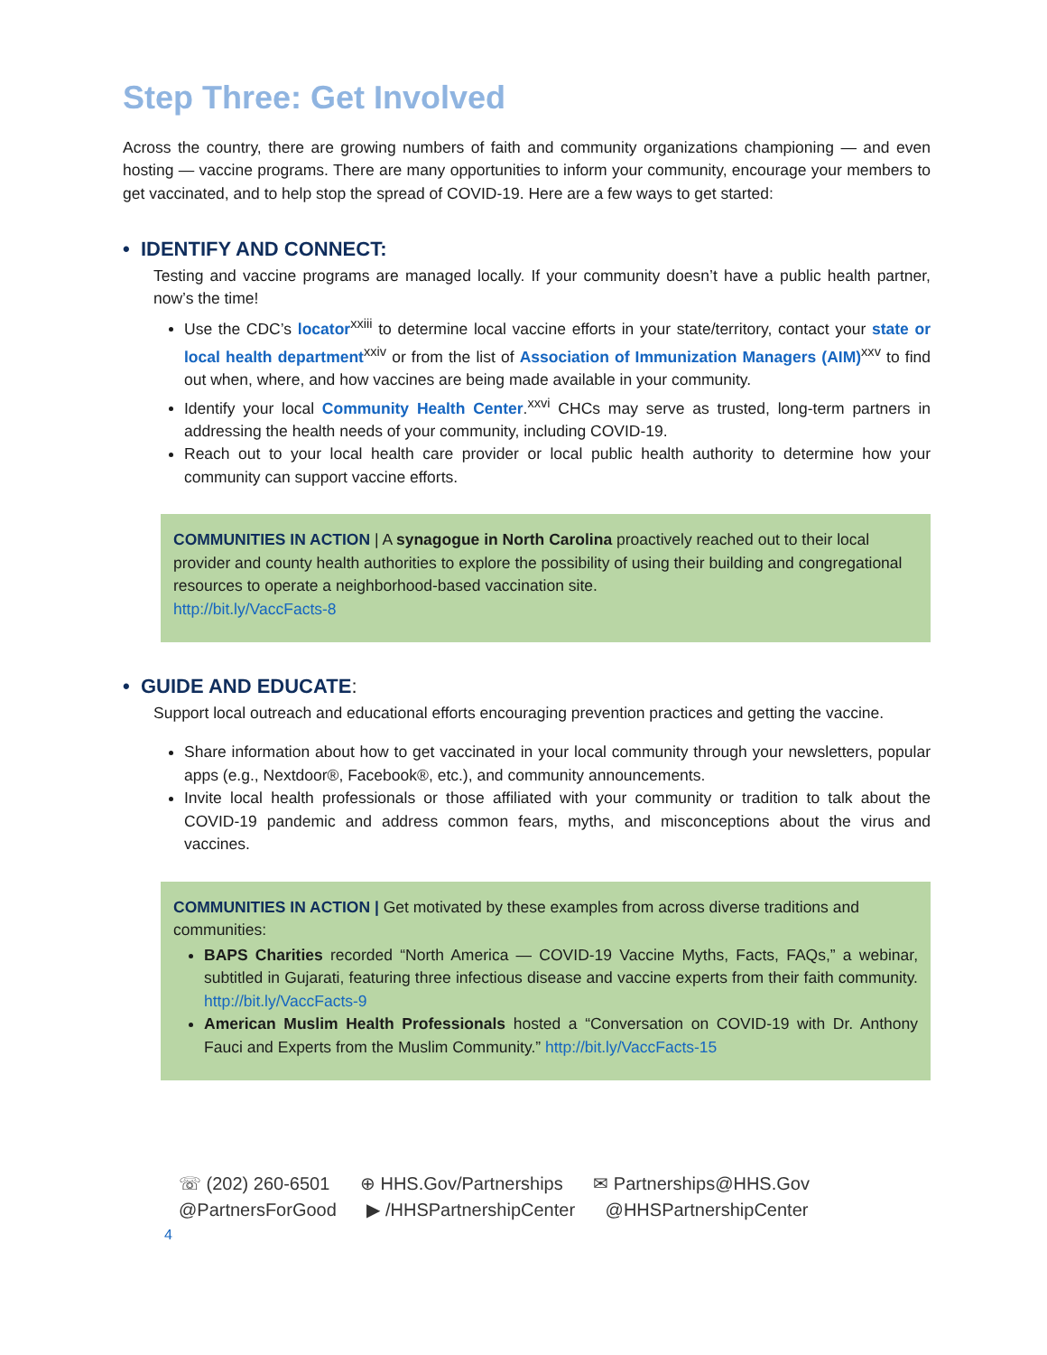Step Three: Get Involved
Across the country, there are growing numbers of faith and community organizations championing — and even hosting — vaccine programs. There are many opportunities to inform your community, encourage your members to get vaccinated, and to help stop the spread of COVID-19. Here are a few ways to get started:
• IDENTIFY AND CONNECT:
Testing and vaccine programs are managed locally. If your community doesn’t have a public health partner, now’s the time!
Use the CDC’s locator<sup>xxiii</sup> to determine local vaccine efforts in your state/territory, contact your state or local health department<sup>xxiv</sup> or from the list of Association of Immunization Managers (AIM)<sup>xxv</sup> to find out when, where, and how vaccines are being made available in your community.
Identify your local Community Health Center.<sup>xxvi</sup> CHCs may serve as trusted, long-term partners in addressing the health needs of your community, including COVID-19.
Reach out to your local health care provider or local public health authority to determine how your community can support vaccine efforts.
COMMUNITIES IN ACTION | A synagogue in North Carolina proactively reached out to their local provider and county health authorities to explore the possibility of using their building and congregational resources to operate a neighborhood-based vaccination site.
http://bit.ly/VaccFacts-8
• GUIDE AND EDUCATE:
Support local outreach and educational efforts encouraging prevention practices and getting the vaccine.
Share information about how to get vaccinated in your local community through your newsletters, popular apps (e.g., Nextdoor®, Facebook®, etc.), and community announcements.
Invite local health professionals or those affiliated with your community or tradition to talk about the COVID-19 pandemic and address common fears, myths, and misconceptions about the virus and vaccines.
COMMUNITIES IN ACTION | Get motivated by these examples from across diverse traditions and communities:
BAPS Charities recorded “North America — COVID-19 Vaccine Myths, Facts, FAQs,” a webinar, subtitled in Gujarati, featuring three infectious disease and vaccine experts from their faith community. http://bit.ly/VaccFacts-9
American Muslim Health Professionals hosted a “Conversation on COVID-19 with Dr. Anthony Fauci and Experts from the Muslim Community.” http://bit.ly/VaccFacts-15
☏ (202) 260-6501 ⊕ HHS.Gov/Partnerships ✉ Partnerships@HHS.Gov
@PartnersForGood ▶ /HHSPartnershipCenter @HHSPartnershipCenter
4